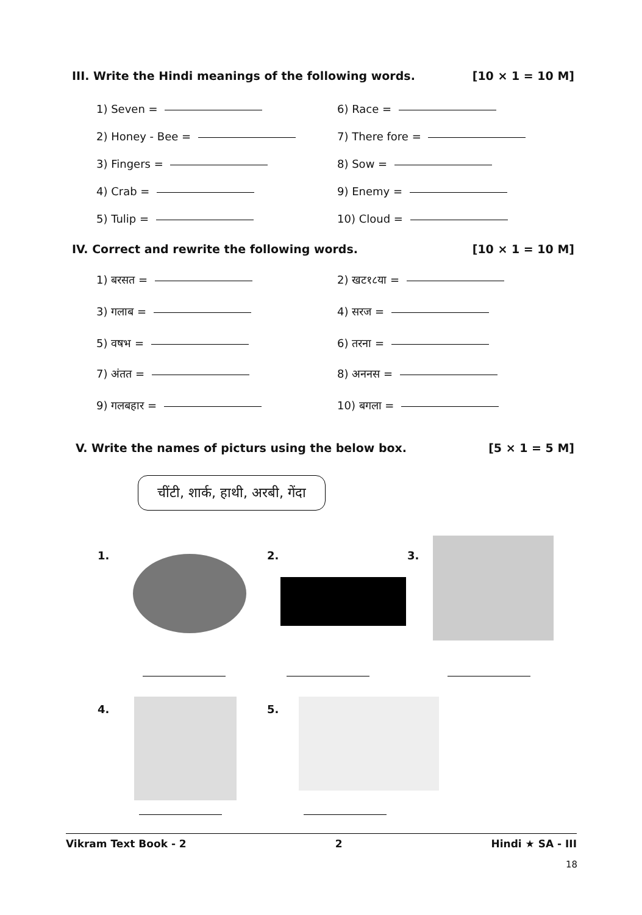III. Write the Hindi meanings of the following words. [10 × 1 = 10 M]
1) Seven = 6) Race =
2) Honey - Bee = 7) There fore =
3) Fingers = 8) Sow =
4) Crab = 9) Enemy =
5) Tulip = 10) Cloud =
IV. Correct and rewrite the following words. [10 × 1 = 10 M]
1) बरसत = 2) खट१८या =
3) गलाब = 4) सरज =
5) वषभ = 6) तरना =
7) अंतत = 8) अननस =
9) गलबहार = 10) बगला =
V. Write the names of picturs using the below box. [5 × 1 = 5 M]
चींटी, शार्क, हाथी, अरबी, गेंदा
1. 2. 3.
4. 5.
Vikram Text Book - 2 2 Hindi ★ SA - III
18